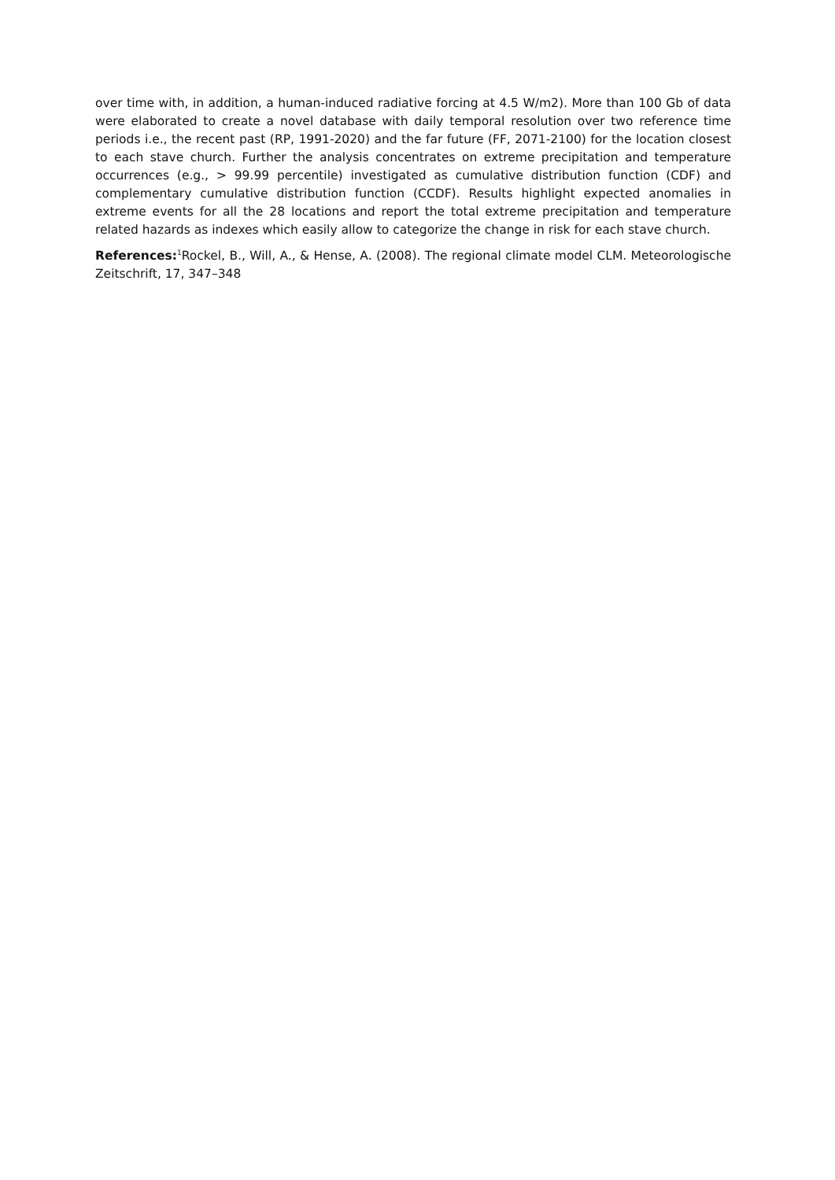over time with, in addition, a human-induced radiative forcing at 4.5 W/m2). More than 100 Gb of data were elaborated to create a novel database with daily temporal resolution over two reference time periods i.e., the recent past (RP, 1991-2020) and the far future (FF, 2071-2100) for the location closest to each stave church. Further the analysis concentrates on extreme precipitation and temperature occurrences (e.g., > 99.99 percentile) investigated as cumulative distribution function (CDF) and complementary cumulative distribution function (CCDF). Results highlight expected anomalies in extreme events for all the 28 locations and report the total extreme precipitation and temperature related hazards as indexes which easily allow to categorize the change in risk for each stave church.
References:<sup>1</sup>Rockel, B., Will, A., & Hense, A. (2008). The regional climate model CLM. Meteorologische Zeitschrift, 17, 347–348